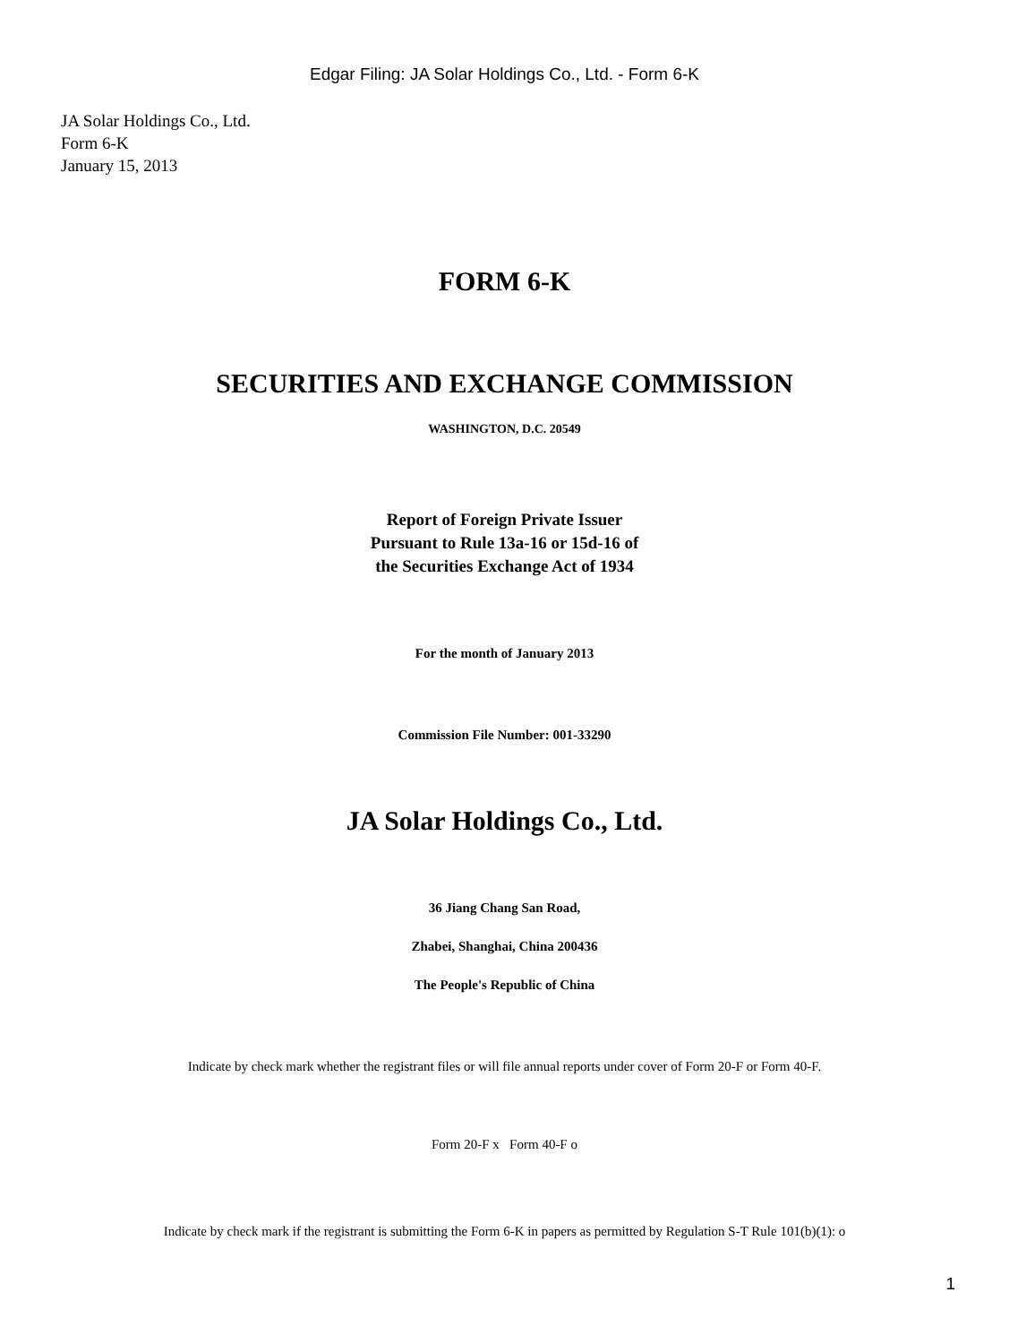Edgar Filing: JA Solar Holdings Co., Ltd. - Form 6-K
JA Solar Holdings Co., Ltd.
Form 6-K
January 15, 2013
FORM 6-K
SECURITIES AND EXCHANGE COMMISSION
WASHINGTON, D.C. 20549
Report of Foreign Private Issuer
Pursuant to Rule 13a-16 or 15d-16 of
the Securities Exchange Act of 1934
For the month of January 2013
Commission File Number: 001-33290
JA Solar Holdings Co., Ltd.
36 Jiang Chang San Road,
Zhabei, Shanghai, China 200436
The People's Republic of China
Indicate by check mark whether the registrant files or will file annual reports under cover of Form 20-F or Form 40-F.
Form 20-F x Form 40-F o
Indicate by check mark if the registrant is submitting the Form 6-K in papers as permitted by Regulation S-T Rule 101(b)(1): o
1